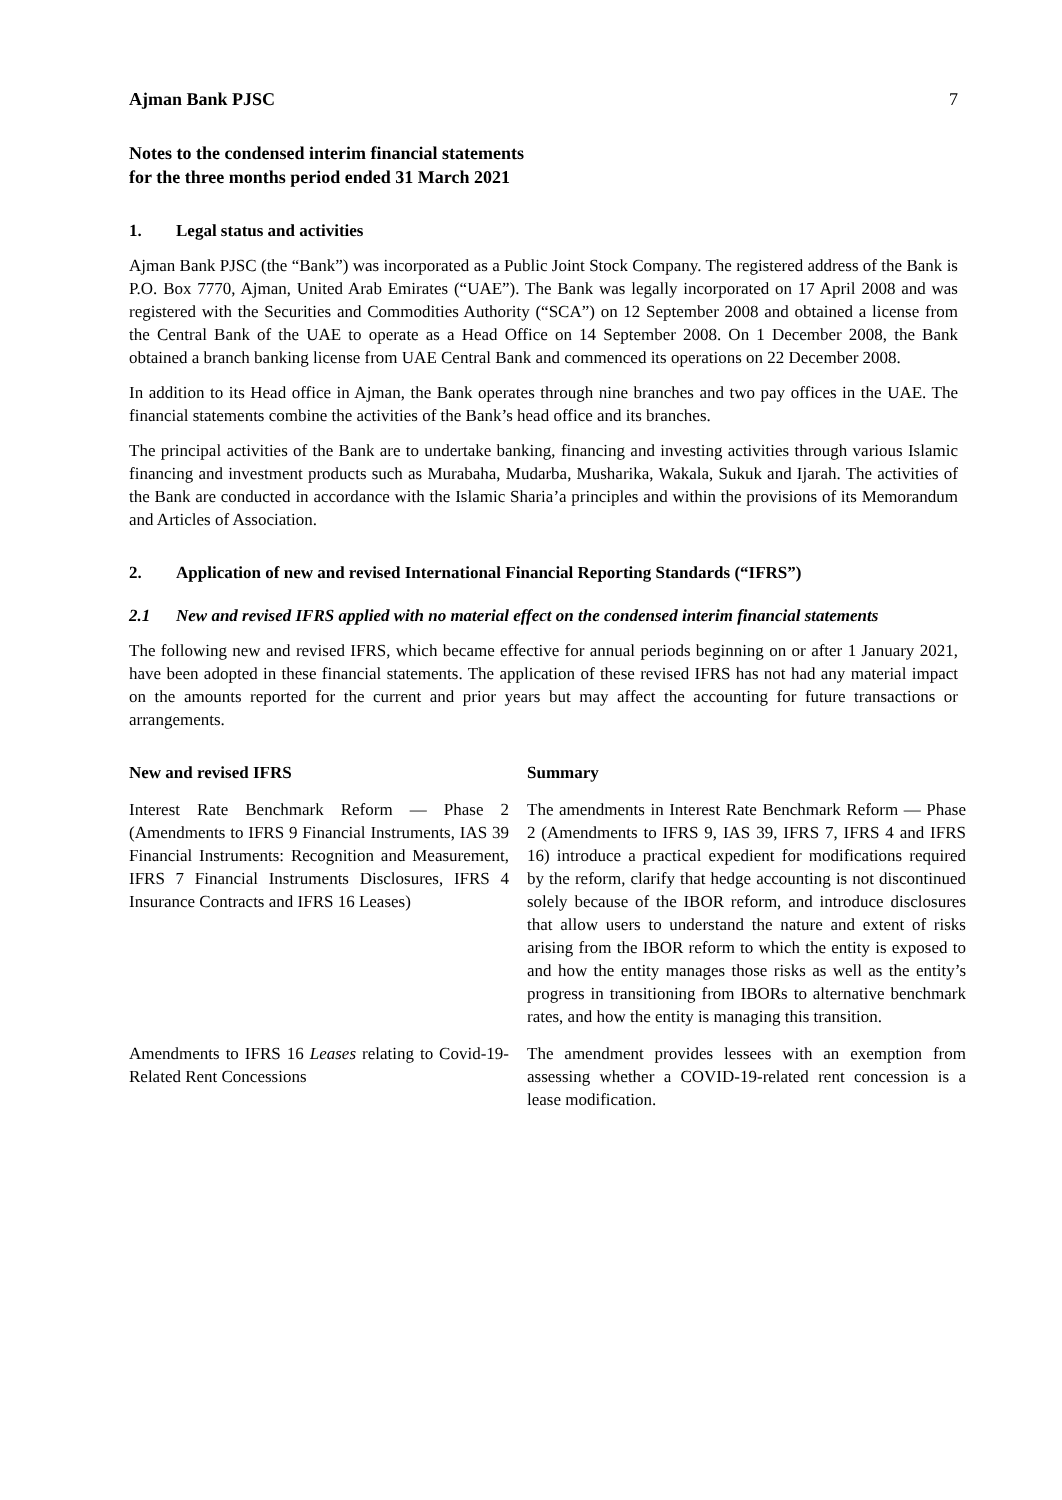Ajman Bank PJSC 7
Notes to the condensed interim financial statements
for the three months period ended 31 March 2021
1. Legal status and activities
Ajman Bank PJSC (the “Bank”) was incorporated as a Public Joint Stock Company. The registered address of the Bank is P.O. Box 7770, Ajman, United Arab Emirates (“UAE”). The Bank was legally incorporated on 17 April 2008 and was registered with the Securities and Commodities Authority (“SCA”) on 12 September 2008 and obtained a license from the Central Bank of the UAE to operate as a Head Office on 14 September 2008. On 1 December 2008, the Bank obtained a branch banking license from UAE Central Bank and commenced its operations on 22 December 2008.
In addition to its Head office in Ajman, the Bank operates through nine branches and two pay offices in the UAE. The financial statements combine the activities of the Bank’s head office and its branches.
The principal activities of the Bank are to undertake banking, financing and investing activities through various Islamic financing and investment products such as Murabaha, Mudarba, Musharika, Wakala, Sukuk and Ijarah. The activities of the Bank are conducted in accordance with the Islamic Sharia’a principles and within the provisions of its Memorandum and Articles of Association.
2. Application of new and revised International Financial Reporting Standards (“IFRS”)
2.1 New and revised IFRS applied with no material effect on the condensed interim financial statements
The following new and revised IFRS, which became effective for annual periods beginning on or after 1 January 2021, have been adopted in these financial statements. The application of these revised IFRS has not had any material impact on the amounts reported for the current and prior years but may affect the accounting for future transactions or arrangements.
| New and revised IFRS | Summary |
| --- | --- |
| Interest Rate Benchmark Reform — Phase 2 (Amendments to IFRS 9 Financial Instruments, IAS 39 Financial Instruments: Recognition and Measurement, IFRS 7 Financial Instruments Disclosures, IFRS 4 Insurance Contracts and IFRS 16 Leases) | The amendments in Interest Rate Benchmark Reform — Phase 2 (Amendments to IFRS 9, IAS 39, IFRS 7, IFRS 4 and IFRS 16) introduce a practical expedient for modifications required by the reform, clarify that hedge accounting is not discontinued solely because of the IBOR reform, and introduce disclosures that allow users to understand the nature and extent of risks arising from the IBOR reform to which the entity is exposed to and how the entity manages those risks as well as the entity’s progress in transitioning from IBORs to alternative benchmark rates, and how the entity is managing this transition. |
| Amendments to IFRS 16 Leases relating to Covid-19-Related Rent Concessions | The amendment provides lessees with an exemption from assessing whether a COVID-19-related rent concession is a lease modification. |